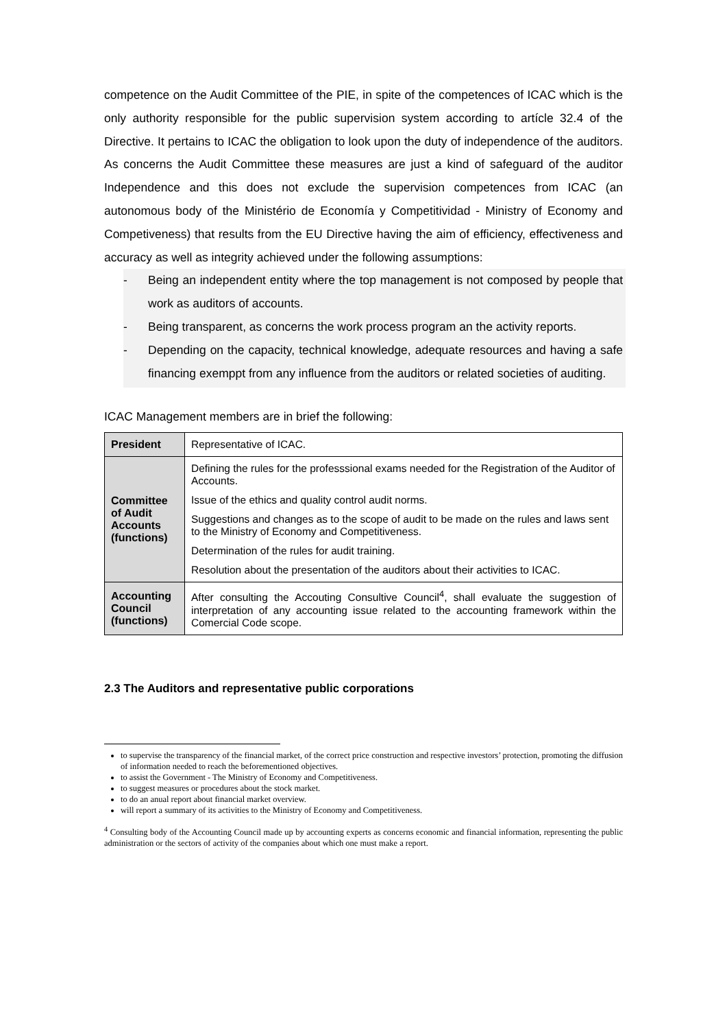competence on the Audit Committee of the PIE, in spite of the competences of ICAC which is the only authority responsible for the public supervision system according to artícle 32.4 of the Directive. It pertains to ICAC the obligation to look upon the duty of independence of the auditors. As concerns the Audit Committee these measures are just a kind of safeguard of the auditor Independence and this does not exclude the supervision competences from ICAC (an autonomous body of the Ministério de Economía y Competitividad - Ministry of Economy and Competiveness) that results from the EU Directive having the aim of efficiency, effectiveness and accuracy as well as integrity achieved under the following assumptions:
- Being an independent entity where the top management is not composed by people that work as auditors of accounts.
- Being transparent, as concerns the work process program an the activity reports.
- Depending on the capacity, technical knowledge, adequate resources and having a safe financing exemppt from any influence from the auditors or related societies of auditing.
ICAC Management members are in brief the following:
| President | Representative of ICAC. |
| Committee of Audit Accounts (functions) | Defining the rules for the professsional exams needed for the Registration of the Auditor of Accounts. Issue of the ethics and quality control audit norms. Suggestions and changes as to the scope of audit to be made on the rules and laws sent to the Ministry of Economy and Competitiveness. Determination of the rules for audit training. Resolution about the presentation of the auditors about their activities to ICAC. |
| Accounting Council (functions) | After consulting the Accouting Consultive Council<sup>4</sup>, shall evaluate the suggestion of interpretation of any accounting issue related to the accounting framework within the Comercial Code scope. |
2.3 The Auditors and representative public corporations
to supervise the transparency of the financial market, of the correct price construction and respective investors’ protection, promoting the diffusion of information needed to reach the beforementioned objectives.
to assist the Government - The Ministry of Economy and Competitiveness.
to suggest measures or procedures about the stock market.
to do an anual report about financial market overview.
will report a summary of its activities to the Ministry of Economy and Competitiveness.
<sup>4</sup> Consulting body of the Accounting Council made up by accounting experts as concerns economic and financial information, representing the public administration or the sectors of activity of the companies about which one must make a report.